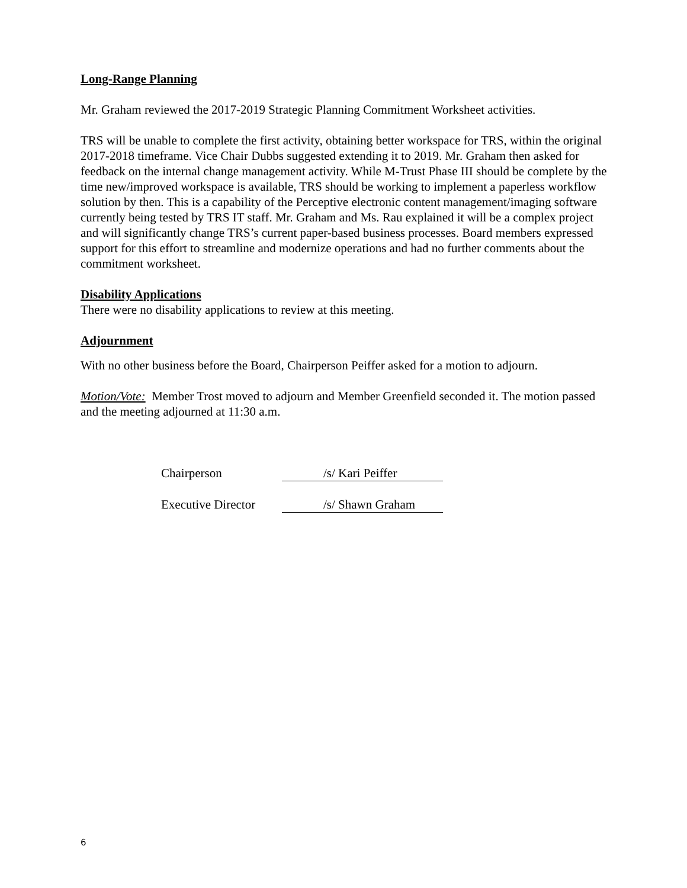Long-Range Planning
Mr. Graham reviewed the 2017-2019 Strategic Planning Commitment Worksheet activities.
TRS will be unable to complete the first activity, obtaining better workspace for TRS, within the original 2017-2018 timeframe. Vice Chair Dubbs suggested extending it to 2019. Mr. Graham then asked for feedback on the internal change management activity. While M-Trust Phase III should be complete by the time new/improved workspace is available, TRS should be working to implement a paperless workflow solution by then. This is a capability of the Perceptive electronic content management/imaging software currently being tested by TRS IT staff. Mr. Graham and Ms. Rau explained it will be a complex project and will significantly change TRS’s current paper-based business processes. Board members expressed support for this effort to streamline and modernize operations and had no further comments about the commitment worksheet.
Disability Applications
There were no disability applications to review at this meeting.
Adjournment
With no other business before the Board, Chairperson Peiffer asked for a motion to adjourn.
Motion/Vote: Member Trost moved to adjourn and Member Greenfield seconded it. The motion passed and the meeting adjourned at 11:30 a.m.
Chairperson /s/ Kari Peiffer
Executive Director /s/ Shawn Graham
6